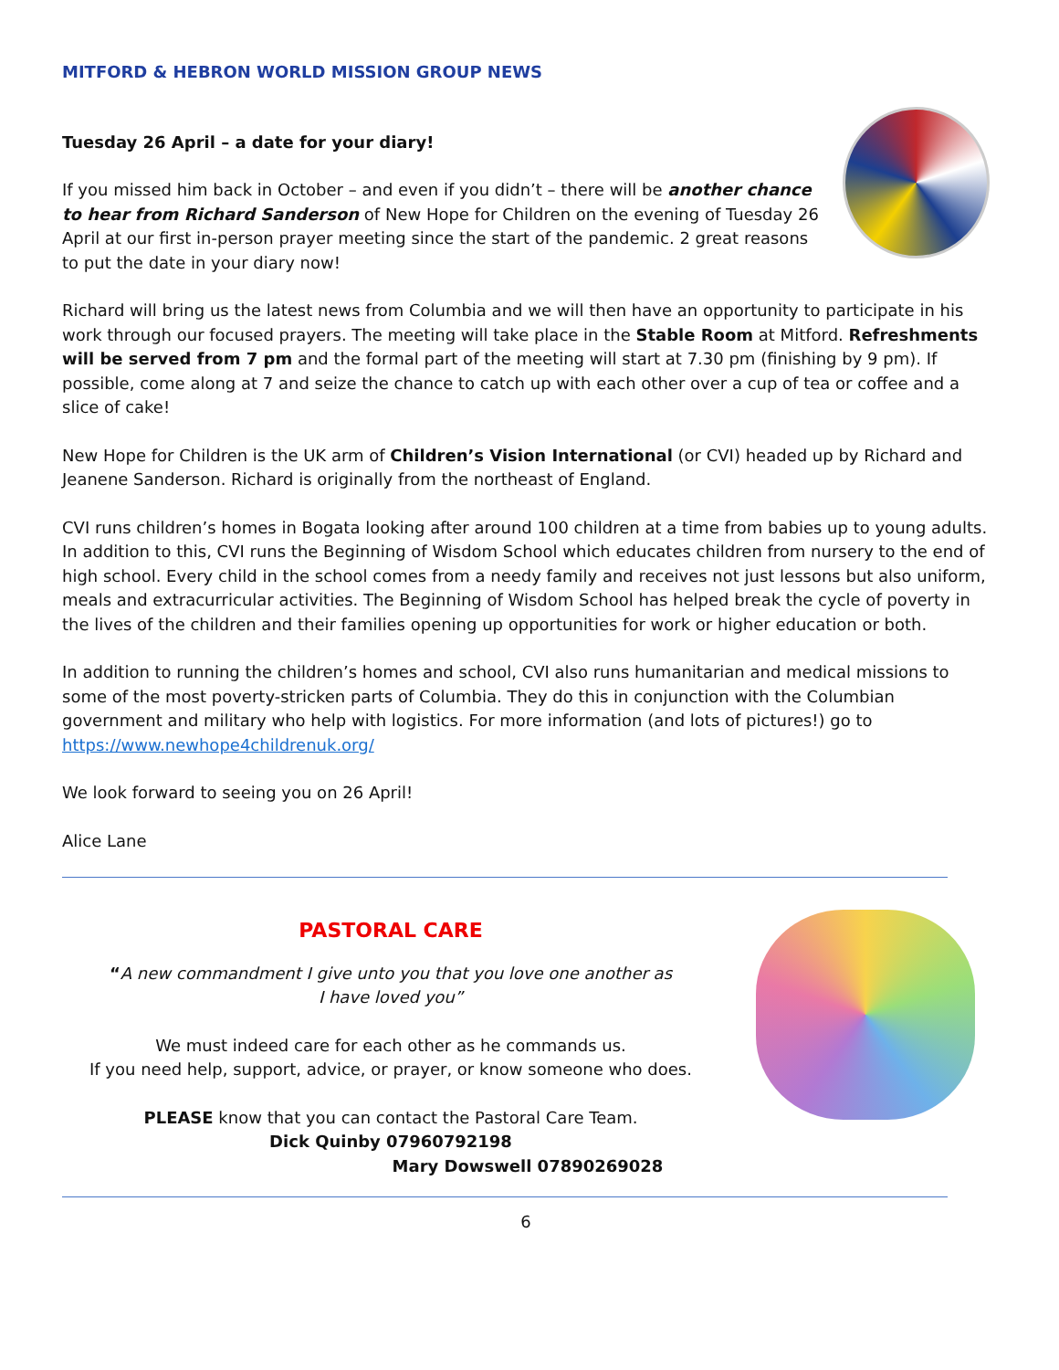MITFORD & HEBRON WORLD MISSION GROUP NEWS
Tuesday 26 April – a date for your diary!
If you missed him back in October – and even if you didn’t – there will be another chance to hear from Richard Sanderson of New Hope for Children on the evening of Tuesday 26 April at our first in-person prayer meeting since the start of the pandemic. 2 great reasons to put the date in your diary now!
Richard will bring us the latest news from Columbia and we will then have an opportunity to participate in his work through our focused prayers. The meeting will take place in the Stable Room at Mitford. Refreshments will be served from 7 pm and the formal part of the meeting will start at 7.30 pm (finishing by 9 pm). If possible, come along at 7 and seize the chance to catch up with each other over a cup of tea or coffee and a slice of cake!
New Hope for Children is the UK arm of Children’s Vision International (or CVI) headed up by Richard and Jeanene Sanderson. Richard is originally from the northeast of England.
CVI runs children’s homes in Bogata looking after around 100 children at a time from babies up to young adults. In addition to this, CVI runs the Beginning of Wisdom School which educates children from nursery to the end of high school. Every child in the school comes from a needy family and receives not just lessons but also uniform, meals and extracurricular activities. The Beginning of Wisdom School has helped break the cycle of poverty in the lives of the children and their families opening up opportunities for work or higher education or both.
In addition to running the children’s homes and school, CVI also runs humanitarian and medical missions to some of the most poverty-stricken parts of Columbia. They do this in conjunction with the Columbian government and military who help with logistics. For more information (and lots of pictures!) go to https://www.newhope4childrenuk.org/
We look forward to seeing you on 26 April!
Alice Lane
PASTORAL CARE
“A new commandment I give unto you that you love one another as
I have loved you”
We must indeed care for each other as he commands us.
If you need help, support, advice, or prayer, or know someone who does.
PLEASE know that you can contact the Pastoral Care Team.
Dick Quinby 07960792198
Mary Dowswell 07890269028
6